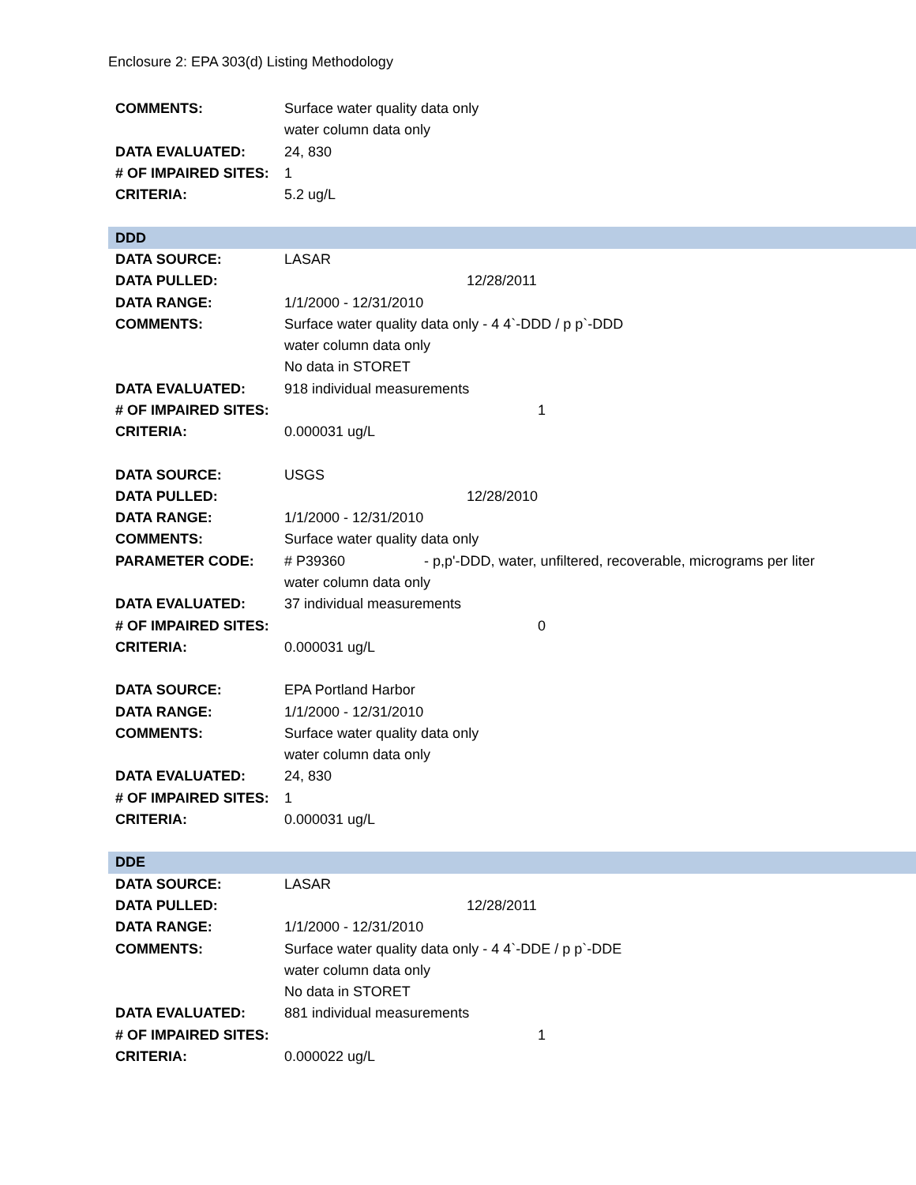Enclosure 2: EPA 303(d) Listing Methodology
| COMMENTS: | Surface water quality data only |
| | water column data only |
| DATA EVALUATED: | 24, 830 |
| # OF IMPAIRED SITES: | 1 |
| CRITERIA: | 5.2 ug/L |
| DDD | |
| DATA SOURCE: | LASAR |
| DATA PULLED: | 12/28/2011 |
| DATA RANGE: | 1/1/2000 - 12/31/2010 |
| COMMENTS: | Surface water quality data only - 4 4`-DDD / p p`-DDD |
| | water column data only |
| | No data in STORET |
| DATA EVALUATED: | 918 individual measurements |
| # OF IMPAIRED SITES: | 1 |
| CRITERIA: | 0.000031 ug/L |
| DATA SOURCE: | USGS |
| DATA PULLED: | 12/28/2010 |
| DATA RANGE: | 1/1/2000 - 12/31/2010 |
| COMMENTS: | Surface water quality data only |
| PARAMETER CODE: | # P39360 - p,p'-DDD, water, unfiltered, recoverable, micrograms per liter |
| | water column data only |
| DATA EVALUATED: | 37 individual measurements |
| # OF IMPAIRED SITES: | 0 |
| CRITERIA: | 0.000031 ug/L |
| DATA SOURCE: | EPA Portland Harbor |
| DATA RANGE: | 1/1/2000 - 12/31/2010 |
| COMMENTS: | Surface water quality data only |
| | water column data only |
| DATA EVALUATED: | 24, 830 |
| # OF IMPAIRED SITES: | 1 |
| CRITERIA: | 0.000031 ug/L |
| DDE | |
| DATA SOURCE: | LASAR |
| DATA PULLED: | 12/28/2011 |
| DATA RANGE: | 1/1/2000 - 12/31/2010 |
| COMMENTS: | Surface water quality data only - 4 4`-DDE / p p`-DDE |
| | water column data only |
| | No data in STORET |
| DATA EVALUATED: | 881 individual measurements |
| # OF IMPAIRED SITES: | 1 |
| CRITERIA: | 0.000022 ug/L |